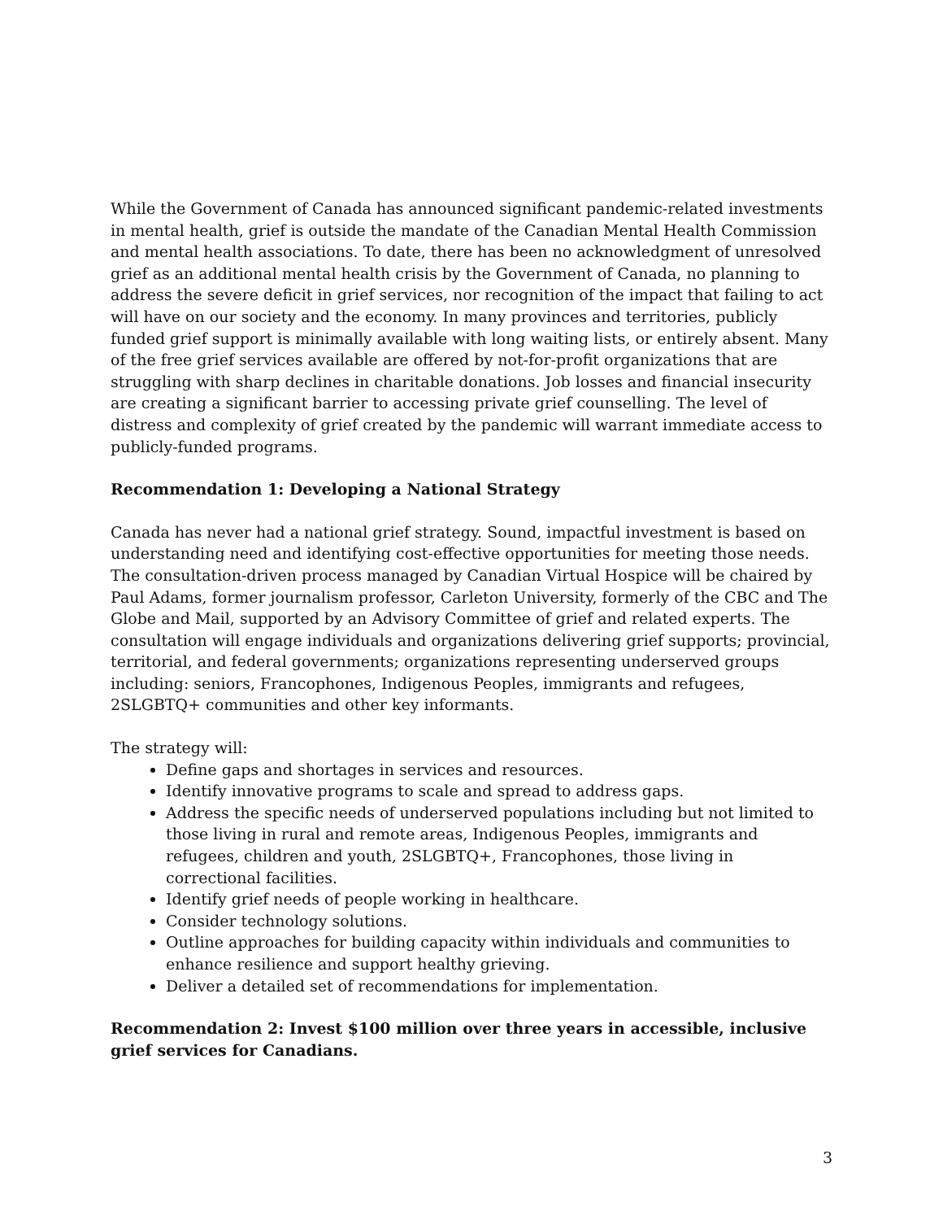While the Government of Canada has announced significant pandemic-related investments in mental health, grief is outside the mandate of the Canadian Mental Health Commission and mental health associations. To date, there has been no acknowledgment of unresolved grief as an additional mental health crisis by the Government of Canada, no planning to address the severe deficit in grief services, nor recognition of the impact that failing to act will have on our society and the economy. In many provinces and territories, publicly funded grief support is minimally available with long waiting lists, or entirely absent. Many of the free grief services available are offered by not-for-profit organizations that are struggling with sharp declines in charitable donations. Job losses and financial insecurity are creating a significant barrier to accessing private grief counselling. The level of distress and complexity of grief created by the pandemic will warrant immediate access to publicly-funded programs.
Recommendation 1: Developing a National Strategy
Canada has never had a national grief strategy. Sound, impactful investment is based on understanding need and identifying cost-effective opportunities for meeting those needs. The consultation-driven process managed by Canadian Virtual Hospice will be chaired by Paul Adams, former journalism professor, Carleton University, formerly of the CBC and The Globe and Mail, supported by an Advisory Committee of grief and related experts. The consultation will engage individuals and organizations delivering grief supports; provincial, territorial, and federal governments; organizations representing underserved groups including: seniors, Francophones, Indigenous Peoples, immigrants and refugees, 2SLGBTQ+ communities and other key informants.
The strategy will:
Define gaps and shortages in services and resources.
Identify innovative programs to scale and spread to address gaps.
Address the specific needs of underserved populations including but not limited to those living in rural and remote areas, Indigenous Peoples, immigrants and refugees, children and youth, 2SLGBTQ+, Francophones, those living in correctional facilities.
Identify grief needs of people working in healthcare.
Consider technology solutions.
Outline approaches for building capacity within individuals and communities to enhance resilience and support healthy grieving.
Deliver a detailed set of recommendations for implementation.
Recommendation 2: Invest $100 million over three years in accessible, inclusive grief services for Canadians.
3